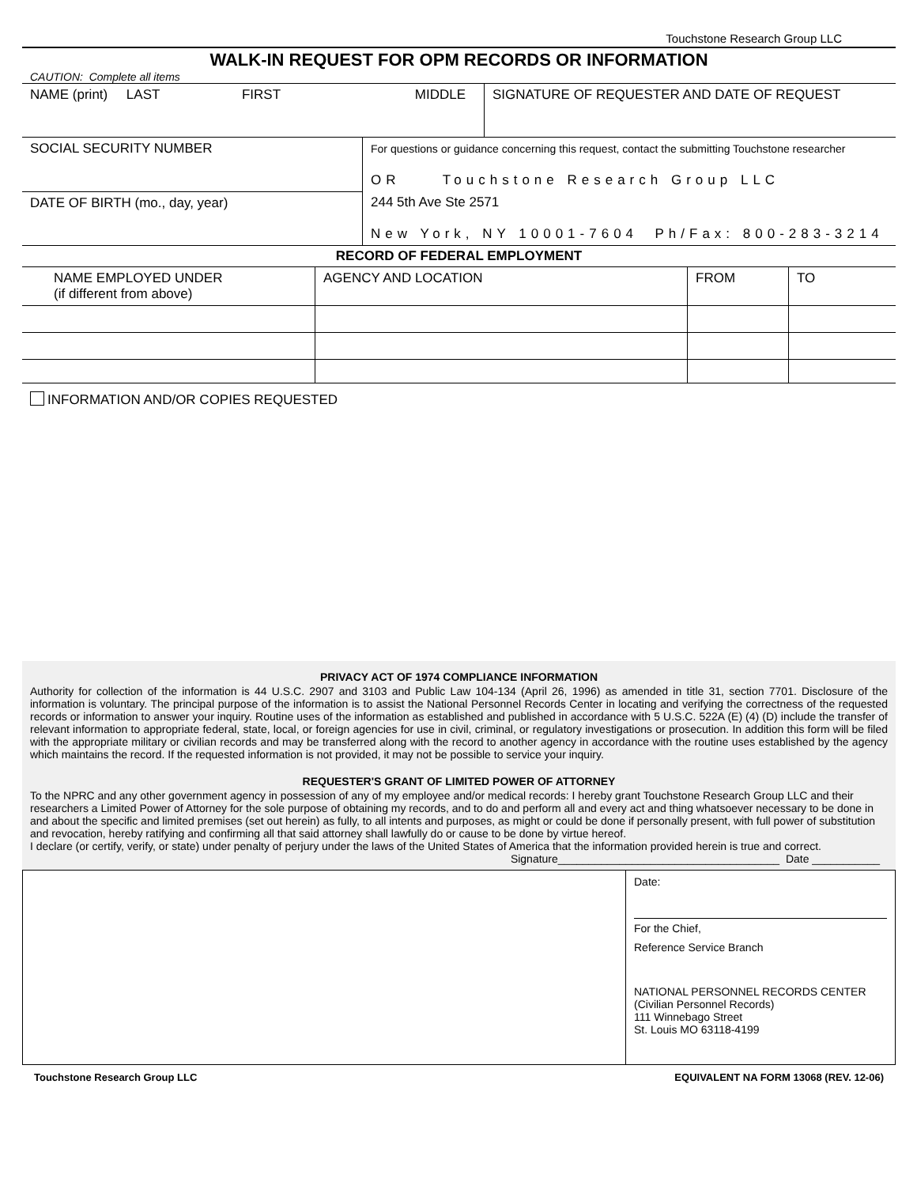Touchstone Research Group LLC
WALK-IN REQUEST FOR OPM RECORDS OR INFORMATION
CAUTION: Complete all items
| NAME (print) LAST FIRST MIDDLE | | SIGNATURE OF REQUESTER AND DATE OF REQUEST |
| SOCIAL SECURITY NUMBER | For questions or guidance concerning this request, contact the submitting Touchstone researcher OR Touchstone Research Group LLC | |
| DATE OF BIRTH (mo., day, year) | 244 5th Ave Ste 2571 New York, NY 10001-7604 Ph/Fax: 800-283-3214 | |
RECORD OF FEDERAL EMPLOYMENT
| NAME EMPLOYED UNDER (if different from above) | AGENCY AND LOCATION | FROM | TO |
INFORMATION AND/OR COPIES REQUESTED
PRIVACY ACT OF 1974 COMPLIANCE INFORMATION
Authority for collection of the information is 44 U.S.C. 2907 and 3103 and Public Law 104-134 (April 26, 1996) as amended in title 31, section 7701. Disclosure of the information is voluntary. The principal purpose of the information is to assist the National Personnel Records Center in locating and verifying the correctness of the requested records or information to answer your inquiry. Routine uses of the information as established and published in accordance with 5 U.S.C. 522A (E) (4) (D) include the transfer of relevant information to appropriate federal, state, local, or foreign agencies for use in civil, criminal, or regulatory investigations or prosecution. In addition this form will be filed with the appropriate military or civilian records and may be transferred along with the record to another agency in accordance with the routine uses established by the agency which maintains the record. If the requested information is not provided, it may not be possible to service your inquiry.
REQUESTER'S GRANT OF LIMITED POWER OF ATTORNEY
To the NPRC and any other government agency in possession of any of my employee and/or medical records: I hereby grant Touchstone Research Group LLC and their researchers a Limited Power of Attorney for the sole purpose of obtaining my records, and to do and perform all and every act and thing whatsoever necessary to be done in and about the specific and limited premises (set out herein) as fully, to all intents and purposes, as might or could be done if personally present, with full power of substitution and revocation, hereby ratifying and confirming all that said attorney shall lawfully do or cause to be done by virtue hereof.
I declare (or certify, verify, or state) under penalty of perjury under the laws of the United States of America that the information provided herein is true and correct.
Signature____________________________________ Date ___________
Date:
For the Chief,
Reference Service Branch
NATIONAL PERSONNEL RECORDS CENTER
(Civilian Personnel Records)
111 Winnebago Street
St. Louis MO 63118-4199
Touchstone Research Group LLC EQUIVALENT NA FORM 13068 (REV. 12-06)